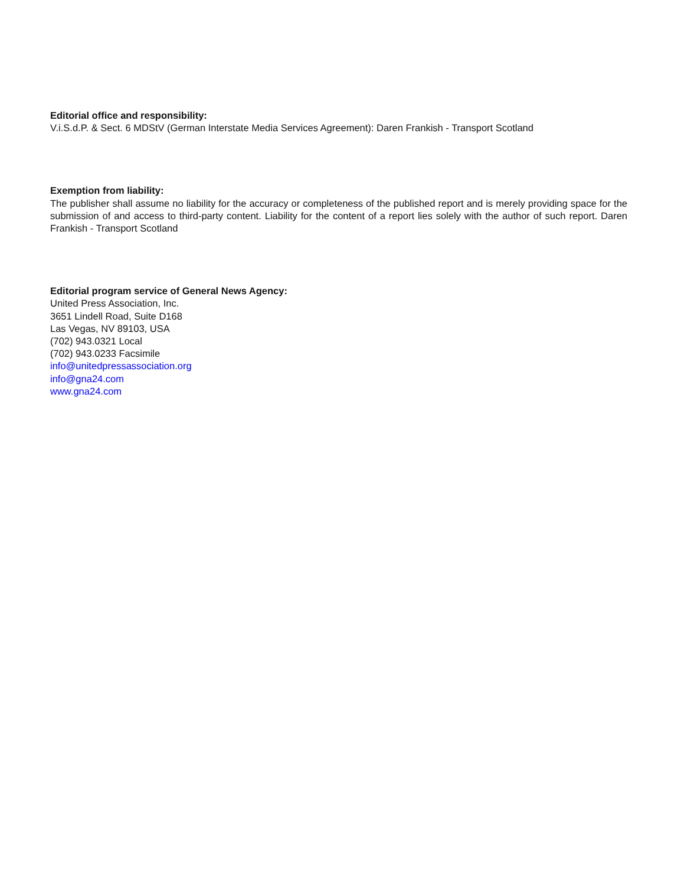Editorial office and responsibility:
V.i.S.d.P. & Sect. 6 MDStV (German Interstate Media Services Agreement): Daren Frankish - Transport Scotland
Exemption from liability:
The publisher shall assume no liability for the accuracy or completeness of the published report and is merely providing space for the submission of and access to third-party content. Liability for the content of a report lies solely with the author of such report. Daren Frankish - Transport Scotland
Editorial program service of General News Agency:
United Press Association, Inc.
3651 Lindell Road, Suite D168
Las Vegas, NV 89103, USA
(702) 943.0321 Local
(702) 943.0233 Facsimile
info@unitedpressassociation.org
info@gna24.com
www.gna24.com